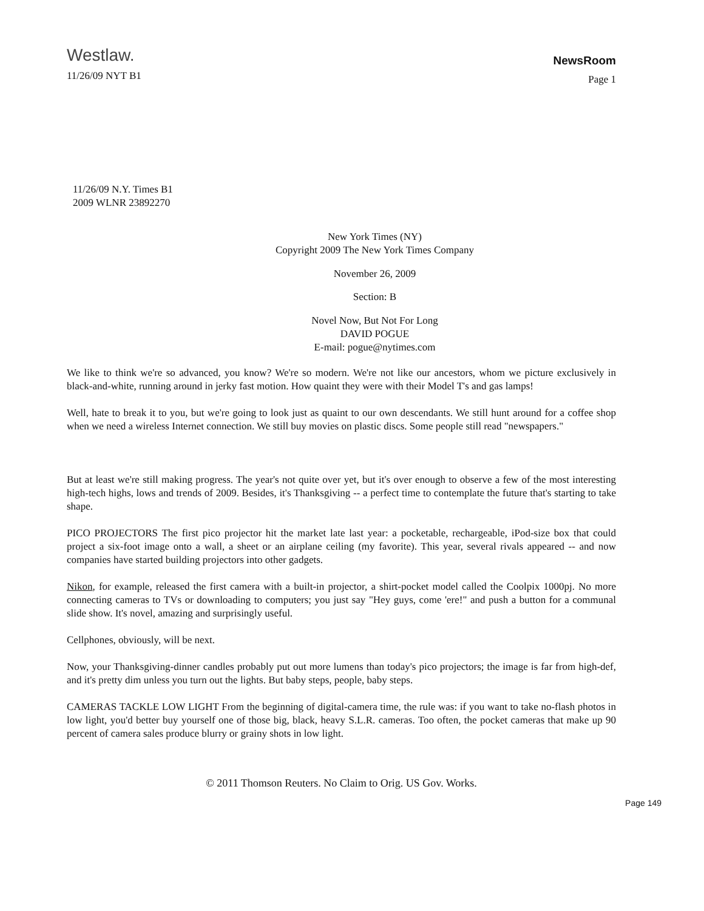Westlaw.
11/26/09 NYT B1
NewsRoom
Page 1
11/26/09 N.Y. Times B1
2009 WLNR 23892270
New York Times (NY)
Copyright 2009 The New York Times Company
November 26, 2009
Section: B
Novel Now, But Not For Long
DAVID POGUE
E-mail: pogue@nytimes.com
We like to think we're so advanced, you know? We're so modern. We're not like our ancestors, whom we picture exclusively in black-and-white, running around in jerky fast motion. How quaint they were with their Model T's and gas lamps!
Well, hate to break it to you, but we're going to look just as quaint to our own descendants. We still hunt around for a coffee shop when we need a wireless Internet connection. We still buy movies on plastic discs. Some people still read "newspapers."
But at least we're still making progress. The year's not quite over yet, but it's over enough to observe a few of the most interesting high-tech highs, lows and trends of 2009. Besides, it's Thanksgiving -- a perfect time to contemplate the future that's starting to take shape.
PICO PROJECTORS The first pico projector hit the market late last year: a pocketable, rechargeable, iPod-size box that could project a six-foot image onto a wall, a sheet or an airplane ceiling (my favorite). This year, several rivals appeared -- and now companies have started building projectors into other gadgets.
Nikon, for example, released the first camera with a built-in projector, a shirt-pocket model called the Coolpix 1000pj. No more connecting cameras to TVs or downloading to computers; you just say "Hey guys, come 'ere!" and push a button for a communal slide show. It's novel, amazing and surprisingly useful.
Cellphones, obviously, will be next.
Now, your Thanksgiving-dinner candles probably put out more lumens than today's pico projectors; the image is far from high-def, and it's pretty dim unless you turn out the lights. But baby steps, people, baby steps.
CAMERAS TACKLE LOW LIGHT From the beginning of digital-camera time, the rule was: if you want to take no-flash photos in low light, you'd better buy yourself one of those big, black, heavy S.L.R. cameras. Too often, the pocket cameras that make up 90 percent of camera sales produce blurry or grainy shots in low light.
© 2011 Thomson Reuters. No Claim to Orig. US Gov. Works.
Page 149